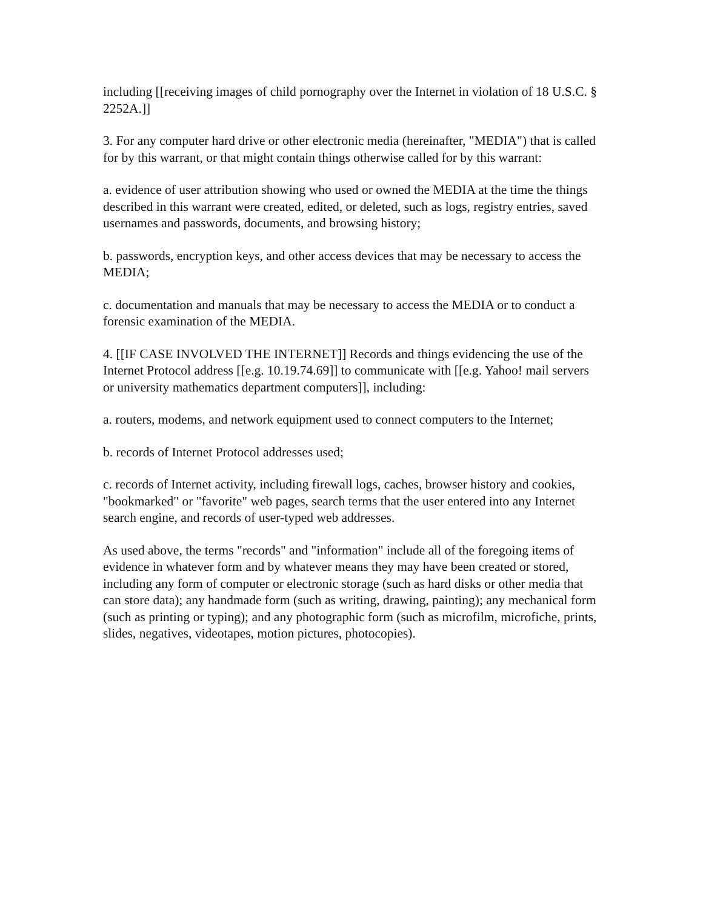including [[receiving images of child pornography over the Internet in violation of 18 U.S.C. § 2252A.]]
3. For any computer hard drive or other electronic media (hereinafter, "MEDIA") that is called for by this warrant, or that might contain things otherwise called for by this warrant:
a. evidence of user attribution showing who used or owned the MEDIA at the time the things described in this warrant were created, edited, or deleted, such as logs, registry entries, saved usernames and passwords, documents, and browsing history;
b. passwords, encryption keys, and other access devices that may be necessary to access the MEDIA;
c. documentation and manuals that may be necessary to access the MEDIA or to conduct a forensic examination of the MEDIA.
4. [[IF CASE INVOLVED THE INTERNET]] Records and things evidencing the use of the Internet Protocol address [[e.g. 10.19.74.69]] to communicate with [[e.g. Yahoo! mail servers or university mathematics department computers]], including:
a. routers, modems, and network equipment used to connect computers to the Internet;
b. records of Internet Protocol addresses used;
c. records of Internet activity, including firewall logs, caches, browser history and cookies, "bookmarked" or "favorite" web pages, search terms that the user entered into any Internet search engine, and records of user-typed web addresses.
As used above, the terms "records" and "information" include all of the foregoing items of evidence in whatever form and by whatever means they may have been created or stored, including any form of computer or electronic storage (such as hard disks or other media that can store data); any handmade form (such as writing, drawing, painting); any mechanical form (such as printing or typing); and any photographic form (such as microfilm, microfiche, prints, slides, negatives, videotapes, motion pictures, photocopies).